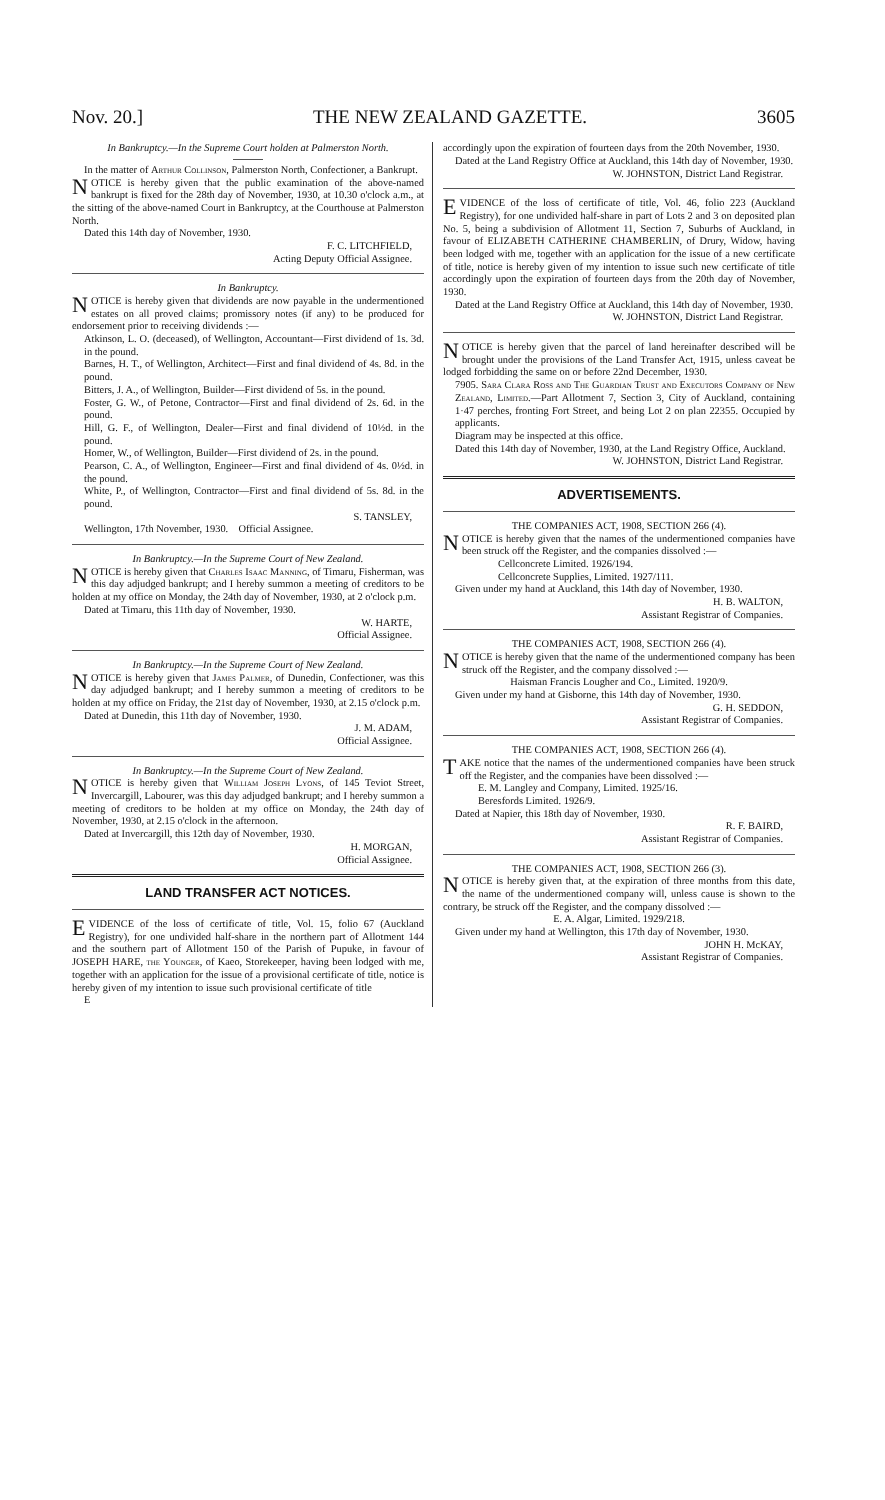Nov. 20.] THE NEW ZEALAND GAZETTE. 3605
In Bankruptcy.—In the Supreme Court holden at Palmerston North.
In the matter of Arthur Collinson, Palmerston North, Confectioner, a Bankrupt.
NOTICE is hereby given that the public examination of the above-named bankrupt is fixed for the 28th day of November, 1930, at 10.30 o'clock a.m., at the sitting of the above-named Court in Bankruptcy, at the Courthouse at Palmerston North.
Dated this 14th day of November, 1930.
F. C. LITCHFIELD,
Acting Deputy Official Assignee.
In Bankruptcy.
NOTICE is hereby given that dividends are now payable in the undermentioned estates on all proved claims; promissory notes (if any) to be produced for endorsement prior to receiving dividends :—
Atkinson, L. O. (deceased), of Wellington, Accountant—First dividend of 1s. 3d. in the pound.
Barnes, H. T., of Wellington, Architect—First and final dividend of 4s. 8d. in the pound.
Bitters, J. A., of Wellington, Builder—First dividend of 5s. in the pound.
Foster, G. W., of Petone, Contractor—First and final dividend of 2s. 6d. in the pound.
Hill, G. F., of Wellington, Dealer—First and final dividend of 10½d. in the pound.
Homer, W., of Wellington, Builder—First dividend of 2s. in the pound.
Pearson, C. A., of Wellington, Engineer—First and final dividend of 4s. 0½d. in the pound.
White, P., of Wellington, Contractor—First and final dividend of 5s. 8d. in the pound.
S. TANSLEY,
Wellington, 17th November, 1930. Official Assignee.
In Bankruptcy.—In the Supreme Court of New Zealand.
NOTICE is hereby given that Charles Isaac Manning, of Timaru, Fisherman, was this day adjudged bankrupt; and I hereby summon a meeting of creditors to be holden at my office on Monday, the 24th day of November, 1930, at 2 o'clock p.m.
Dated at Timaru, this 11th day of November, 1930.
W. HARTE,
Official Assignee.
In Bankruptcy.—In the Supreme Court of New Zealand.
NOTICE is hereby given that James Palmer, of Dunedin, Confectioner, was this day adjudged bankrupt; and I hereby summon a meeting of creditors to be holden at my office on Friday, the 21st day of November, 1930, at 2.15 o'clock p.m.
Dated at Dunedin, this 11th day of November, 1930.
J. M. ADAM,
Official Assignee.
In Bankruptcy.—In the Supreme Court of New Zealand.
NOTICE is hereby given that William Joseph Lyons, of 145 Teviot Street, Invercargill, Labourer, was this day adjudged bankrupt; and I hereby summon a meeting of creditors to be holden at my office on Monday, the 24th day of November, 1930, at 2.15 o'clock in the afternoon.
Dated at Invercargill, this 12th day of November, 1930.
H. MORGAN,
Official Assignee.
LAND TRANSFER ACT NOTICES.
EVIDENCE of the loss of certificate of title, Vol. 15, folio 67 (Auckland Registry), for one undivided half-share in the northern part of Allotment 144 and the southern part of Allotment 150 of the Parish of Pupuke, in favour of JOSEPH HARE, the Younger, of Kaeo, Storekeeper, having been lodged with me, together with an application for the issue of a provisional certificate of title, notice is hereby given of my intention to issue such provisional certificate of title
E
accordingly upon the expiration of fourteen days from the 20th November, 1930.
Dated at the Land Registry Office at Auckland, this 14th day of November, 1930.
W. JOHNSTON, District Land Registrar.
EVIDENCE of the loss of certificate of title, Vol. 46, folio 223 (Auckland Registry), for one undivided half-share in part of Lots 2 and 3 on deposited plan No. 5, being a subdivision of Allotment 11, Section 7, Suburbs of Auckland, in favour of ELIZABETH CATHERINE CHAMBERLIN, of Drury, Widow, having been lodged with me, together with an application for the issue of a new certificate of title, notice is hereby given of my intention to issue such new certificate of title accordingly upon the expiration of fourteen days from the 20th day of November, 1930.
Dated at the Land Registry Office at Auckland, this 14th day of November, 1930.
W. JOHNSTON, District Land Registrar.
NOTICE is hereby given that the parcel of land hereinafter described will be brought under the provisions of the Land Transfer Act, 1915, unless caveat be lodged forbidding the same on or before 22nd December, 1930.
7905. Sara Clara Ross and The Guardian Trust and Executors Company of New Zealand, Limited.—Part Allotment 7, Section 3, City of Auckland, containing 1·47 perches, fronting Fort Street, and being Lot 2 on plan 22355. Occupied by applicants.
Diagram may be inspected at this office.
Dated this 14th day of November, 1930, at the Land Registry Office, Auckland.
W. JOHNSTON, District Land Registrar.
ADVERTISEMENTS.
THE COMPANIES ACT, 1908, SECTION 266 (4).
NOTICE is hereby given that the names of the undermentioned companies have been struck off the Register, and the companies dissolved :—
Cellconcrete Limited. 1926/194.
Cellconcrete Supplies, Limited. 1927/111.
Given under my hand at Auckland, this 14th day of November, 1930.
H. B. WALTON,
Assistant Registrar of Companies.
THE COMPANIES ACT, 1908, SECTION 266 (4).
NOTICE is hereby given that the name of the undermentioned company has been struck off the Register, and the company dissolved :—
Haisman Francis Lougher and Co., Limited. 1920/9.
Given under my hand at Gisborne, this 14th day of November, 1930.
G. H. SEDDON,
Assistant Registrar of Companies.
THE COMPANIES ACT, 1908, SECTION 266 (4).
TAKE notice that the names of the undermentioned companies have been struck off the Register, and the companies have been dissolved :—
E. M. Langley and Company, Limited. 1925/16.
Beresfords Limited. 1926/9.
Dated at Napier, this 18th day of November, 1930.
R. F. BAIRD,
Assistant Registrar of Companies.
THE COMPANIES ACT, 1908, SECTION 266 (3).
NOTICE is hereby given that, at the expiration of three months from this date, the name of the undermentioned company will, unless cause is shown to the contrary, be struck off the Register, and the company dissolved :—
E. A. Algar, Limited. 1929/218.
Given under my hand at Wellington, this 17th day of November, 1930.
JOHN H. McKAY,
Assistant Registrar of Companies.